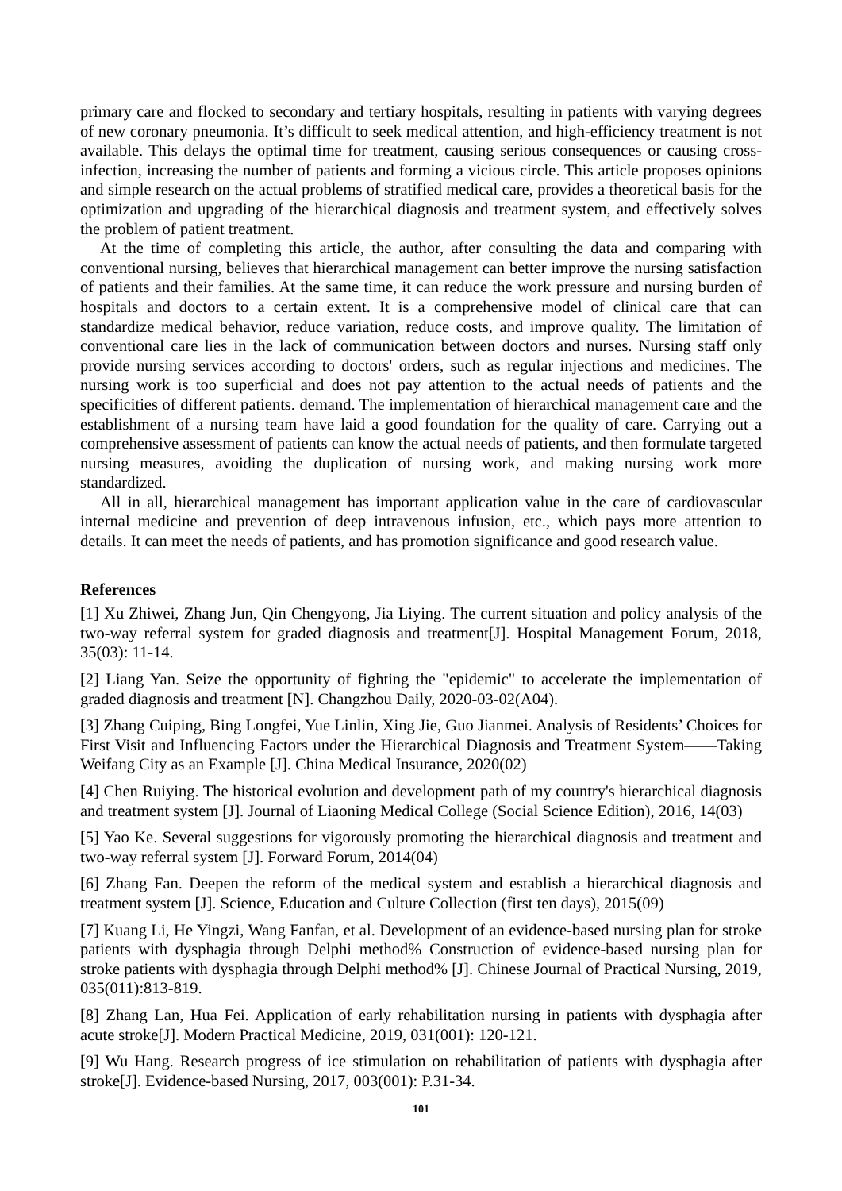primary care and flocked to secondary and tertiary hospitals, resulting in patients with varying degrees of new coronary pneumonia. It’s difficult to seek medical attention, and high-efficiency treatment is not available. This delays the optimal time for treatment, causing serious consequences or causing cross-infection, increasing the number of patients and forming a vicious circle. This article proposes opinions and simple research on the actual problems of stratified medical care, provides a theoretical basis for the optimization and upgrading of the hierarchical diagnosis and treatment system, and effectively solves the problem of patient treatment.
At the time of completing this article, the author, after consulting the data and comparing with conventional nursing, believes that hierarchical management can better improve the nursing satisfaction of patients and their families. At the same time, it can reduce the work pressure and nursing burden of hospitals and doctors to a certain extent. It is a comprehensive model of clinical care that can standardize medical behavior, reduce variation, reduce costs, and improve quality. The limitation of conventional care lies in the lack of communication between doctors and nurses. Nursing staff only provide nursing services according to doctors' orders, such as regular injections and medicines. The nursing work is too superficial and does not pay attention to the actual needs of patients and the specificities of different patients. demand. The implementation of hierarchical management care and the establishment of a nursing team have laid a good foundation for the quality of care. Carrying out a comprehensive assessment of patients can know the actual needs of patients, and then formulate targeted nursing measures, avoiding the duplication of nursing work, and making nursing work more standardized.
All in all, hierarchical management has important application value in the care of cardiovascular internal medicine and prevention of deep intravenous infusion, etc., which pays more attention to details. It can meet the needs of patients, and has promotion significance and good research value.
References
[1] Xu Zhiwei, Zhang Jun, Qin Chengyong, Jia Liying. The current situation and policy analysis of the two-way referral system for graded diagnosis and treatment[J]. Hospital Management Forum, 2018, 35(03): 11-14.
[2] Liang Yan. Seize the opportunity of fighting the "epidemic" to accelerate the implementation of graded diagnosis and treatment [N]. Changzhou Daily, 2020-03-02(A04).
[3] Zhang Cuiping, Bing Longfei, Yue Linlin, Xing Jie, Guo Jianmei. Analysis of Residents’ Choices for First Visit and Influencing Factors under the Hierarchical Diagnosis and Treatment System——Taking Weifang City as an Example [J]. China Medical Insurance, 2020(02)
[4] Chen Ruiying. The historical evolution and development path of my country's hierarchical diagnosis and treatment system [J]. Journal of Liaoning Medical College (Social Science Edition), 2016, 14(03)
[5] Yao Ke. Several suggestions for vigorously promoting the hierarchical diagnosis and treatment and two-way referral system [J]. Forward Forum, 2014(04)
[6] Zhang Fan. Deepen the reform of the medical system and establish a hierarchical diagnosis and treatment system [J]. Science, Education and Culture Collection (first ten days), 2015(09)
[7] Kuang Li, He Yingzi, Wang Fanfan, et al. Development of an evidence-based nursing plan for stroke patients with dysphagia through Delphi method% Construction of evidence-based nursing plan for stroke patients with dysphagia through Delphi method% [J]. Chinese Journal of Practical Nursing, 2019, 035(011):813-819.
[8] Zhang Lan, Hua Fei. Application of early rehabilitation nursing in patients with dysphagia after acute stroke[J]. Modern Practical Medicine, 2019, 031(001): 120-121.
[9] Wu Hang. Research progress of ice stimulation on rehabilitation of patients with dysphagia after stroke[J]. Evidence-based Nursing, 2017, 003(001): P.31-34.
101